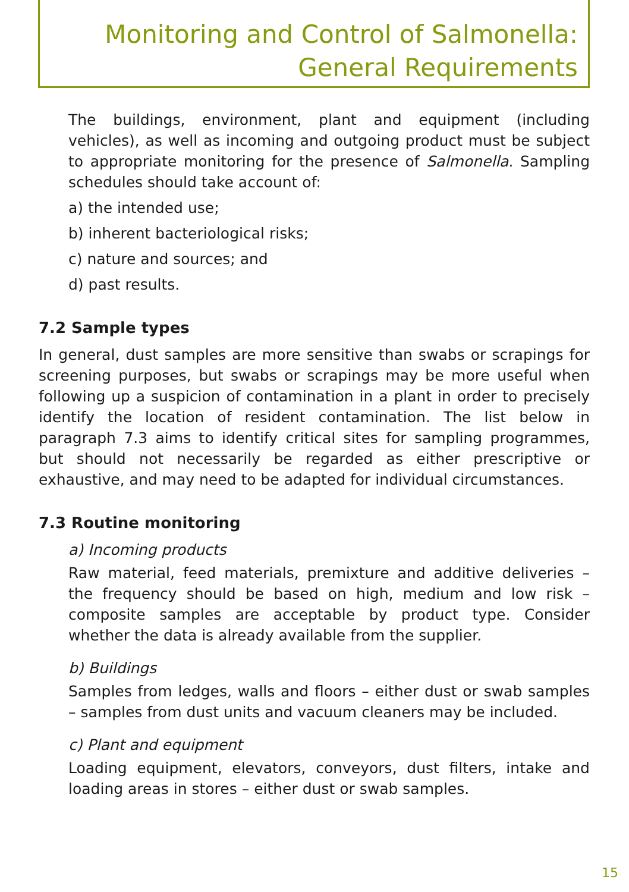Monitoring and Control of Salmonella:
General Requirements
The buildings, environment, plant and equipment (including vehicles), as well as incoming and outgoing product must be subject to appropriate monitoring for the presence of Salmonella. Sampling schedules should take account of:
a) the intended use;
b) inherent bacteriological risks;
c) nature and sources; and
d) past results.
7.2 Sample types
In general, dust samples are more sensitive than swabs or scrapings for screening purposes, but swabs or scrapings may be more useful when following up a suspicion of contamination in a plant in order to precisely identify the location of resident contamination. The list below in paragraph 7.3 aims to identify critical sites for sampling programmes, but should not necessarily be regarded as either prescriptive or exhaustive, and may need to be adapted for individual circumstances.
7.3 Routine monitoring
a) Incoming products
Raw material, feed materials, premixture and additive deliveries – the frequency should be based on high, medium and low risk – composite samples are acceptable by product type. Consider whether the data is already available from the supplier.
b) Buildings
Samples from ledges, walls and floors – either dust or swab samples – samples from dust units and vacuum cleaners may be included.
c) Plant and equipment
Loading equipment, elevators, conveyors, dust filters, intake and loading areas in stores – either dust or swab samples.
15